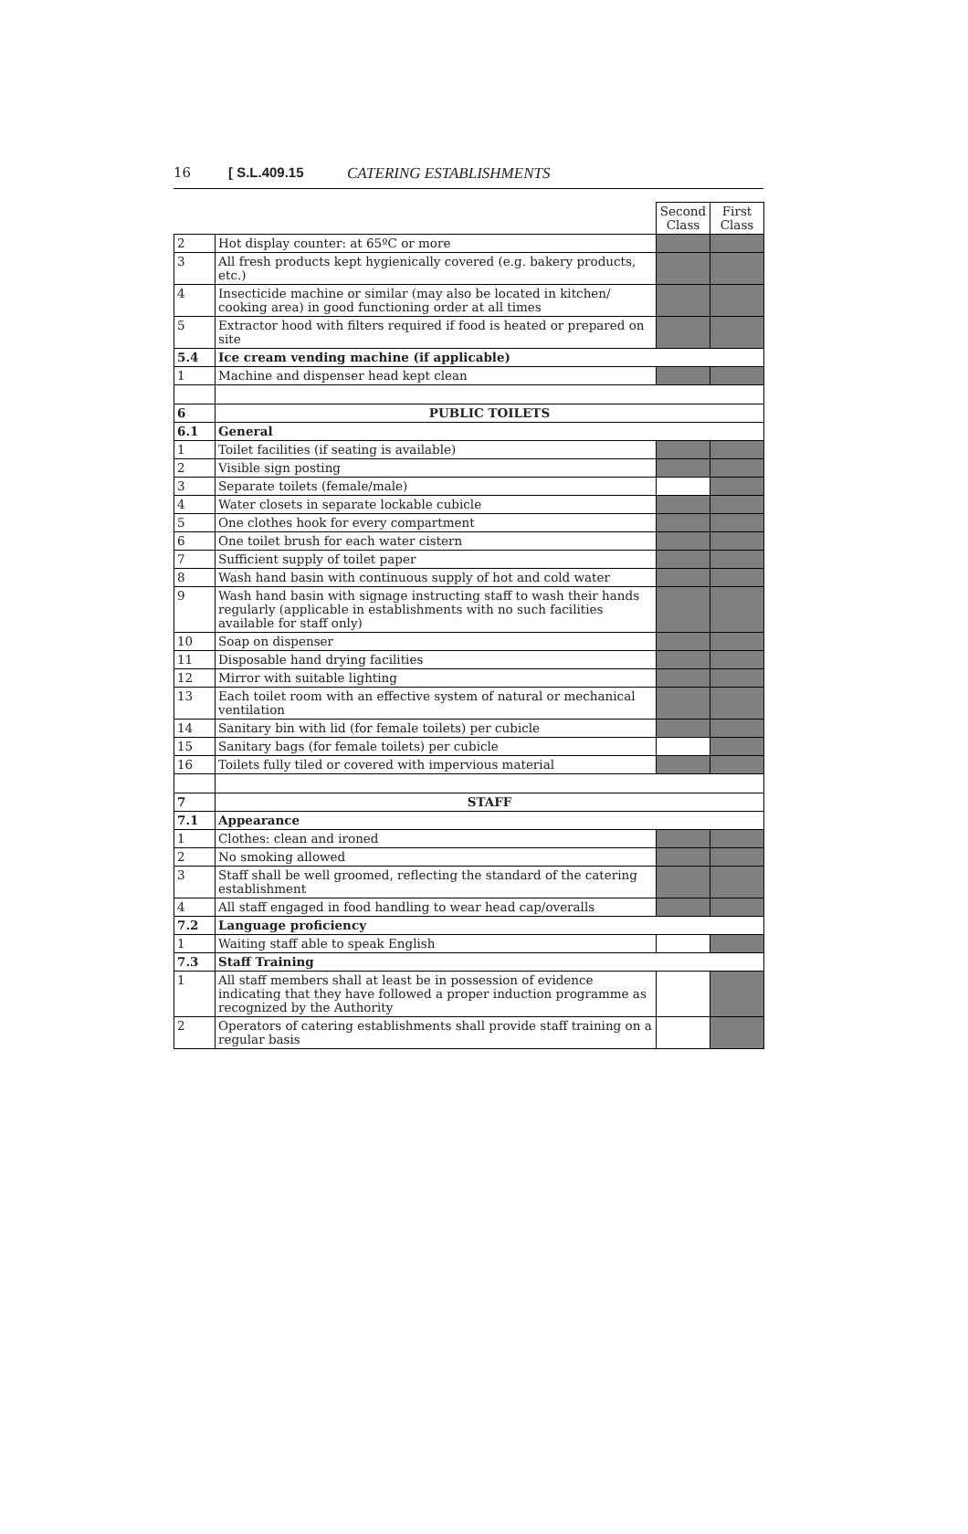16 [ S.L.409.15 CATERING ESTABLISHMENTS
| | | Second Class | First Class |
| 2 | Hot display counter: at 65ºC or more | | |
| 3 | All fresh products kept hygienically covered (e.g. bakery products, etc.) | | |
| 4 | Insecticide machine or similar (may also be located in kitchen/ cooking area) in good functioning order at all times | | |
| 5 | Extractor hood with filters required if food is heated or prepared on site | | |
| 5.4 | Ice cream vending machine (if applicable) | | |
| 1 | Machine and dispenser head kept clean | | |
| 6 | PUBLIC TOILETS | | |
| 6.1 | General | | |
| 1 | Toilet facilities (if seating is available) | | |
| 2 | Visible sign posting | | |
| 3 | Separate toilets (female/male) | | |
| 4 | Water closets in separate lockable cubicle | | |
| 5 | One clothes hook for every compartment | | |
| 6 | One toilet brush for each water cistern | | |
| 7 | Sufficient supply of toilet paper | | |
| 8 | Wash hand basin with continuous supply of hot and cold water | | |
| 9 | Wash hand basin with signage instructing staff to wash their hands regularly (applicable in establishments with no such facilities available for staff only) | | |
| 10 | Soap on dispenser | | |
| 11 | Disposable hand drying facilities | | |
| 12 | Mirror with suitable lighting | | |
| 13 | Each toilet room with an effective system of natural or mechanical ventilation | | |
| 14 | Sanitary bin with lid (for female toilets) per cubicle | | |
| 15 | Sanitary bags (for female toilets) per cubicle | | |
| 16 | Toilets fully tiled or covered with impervious material | | |
| 7 | STAFF | | |
| 7.1 | Appearance | | |
| 1 | Clothes: clean and ironed | | |
| 2 | No smoking allowed | | |
| 3 | Staff shall be well groomed, reflecting the standard of the catering establishment | | |
| 4 | All staff engaged in food handling to wear head cap/overalls | | |
| 7.2 | Language proficiency | | |
| 1 | Waiting staff able to speak English | | |
| 7.3 | Staff Training | | |
| 1 | All staff members shall at least be in possession of evidence indicating that they have followed a proper induction programme as recognized by the Authority | | |
| 2 | Operators of catering establishments shall provide staff training on a regular basis | | |